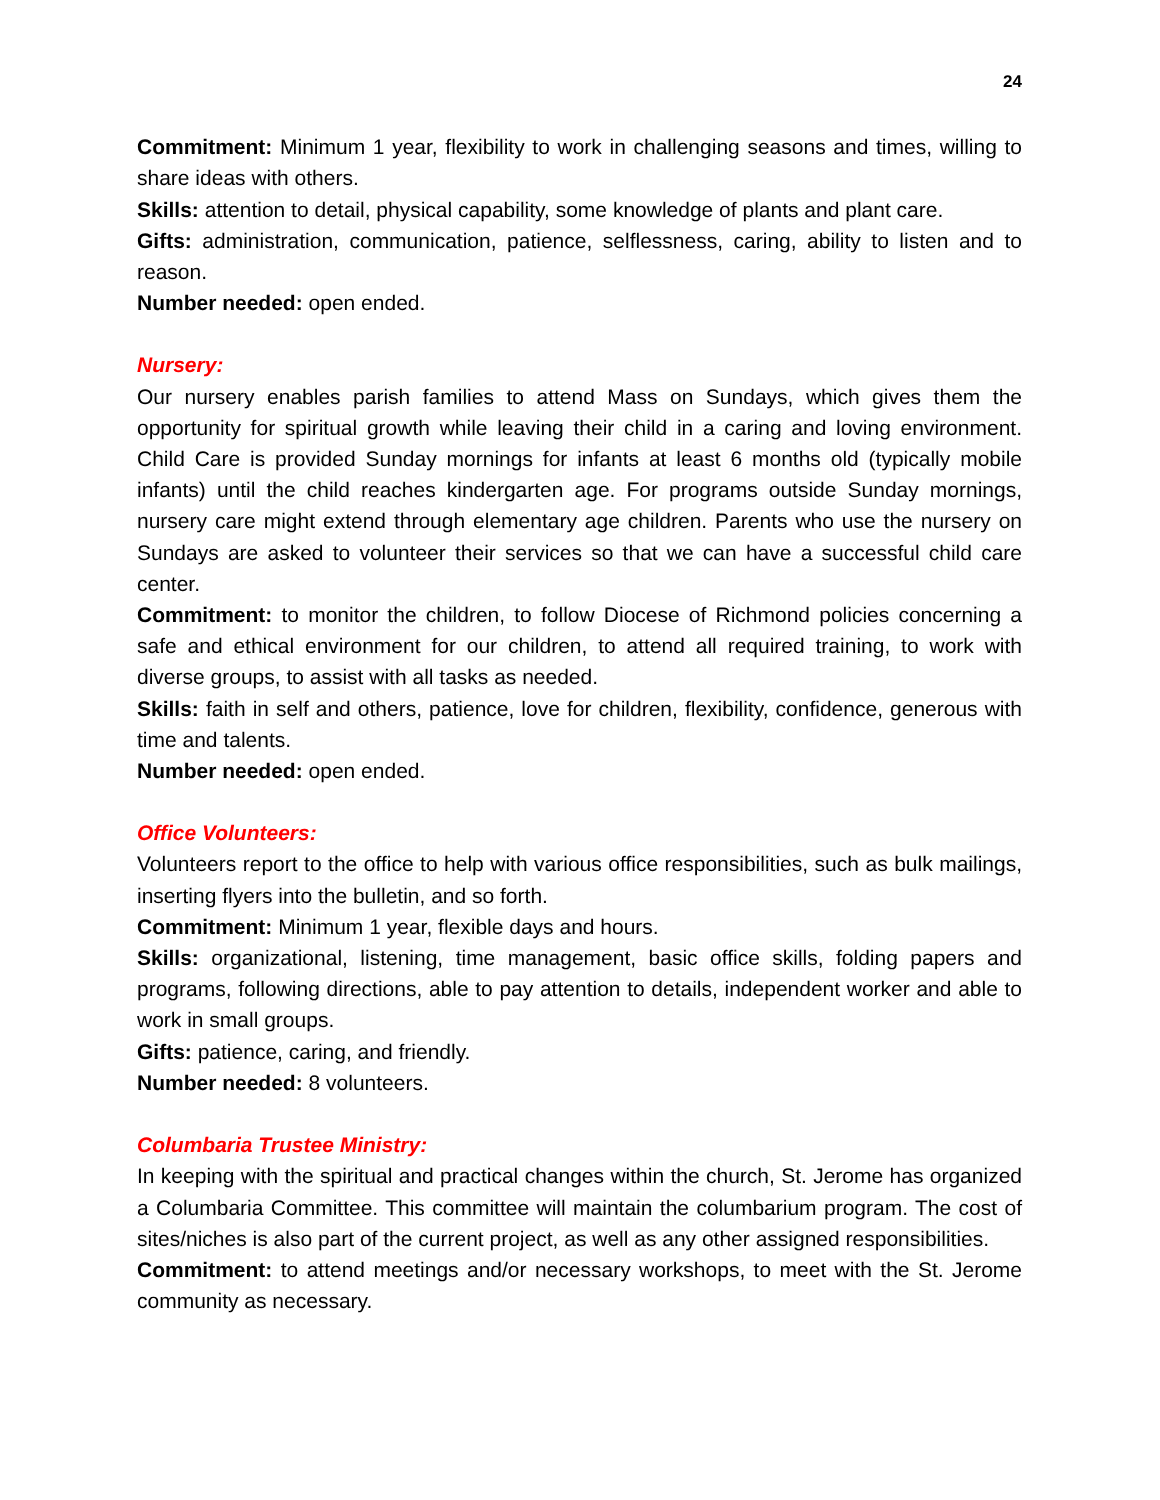24
Commitment: Minimum 1 year, flexibility to work in challenging seasons and times, willing to share ideas with others.
Skills: attention to detail, physical capability, some knowledge of plants and plant care.
Gifts: administration, communication, patience, selflessness, caring, ability to listen and to reason.
Number needed: open ended.
Nursery:
Our nursery enables parish families to attend Mass on Sundays, which gives them the opportunity for spiritual growth while leaving their child in a caring and loving environment. Child Care is provided Sunday mornings for infants at least 6 months old (typically mobile infants) until the child reaches kindergarten age. For programs outside Sunday mornings, nursery care might extend through elementary age children. Parents who use the nursery on Sundays are asked to volunteer their services so that we can have a successful child care center.
Commitment: to monitor the children, to follow Diocese of Richmond policies concerning a safe and ethical environment for our children, to attend all required training, to work with diverse groups, to assist with all tasks as needed.
Skills: faith in self and others, patience, love for children, flexibility, confidence, generous with time and talents.
Number needed: open ended.
Office Volunteers:
Volunteers report to the office to help with various office responsibilities, such as bulk mailings, inserting flyers into the bulletin, and so forth.
Commitment: Minimum 1 year, flexible days and hours.
Skills: organizational, listening, time management, basic office skills, folding papers and programs, following directions, able to pay attention to details, independent worker and able to work in small groups.
Gifts: patience, caring, and friendly.
Number needed: 8 volunteers.
Columbaria Trustee Ministry:
In keeping with the spiritual and practical changes within the church, St. Jerome has organized a Columbaria Committee. This committee will maintain the columbarium program. The cost of sites/niches is also part of the current project, as well as any other assigned responsibilities.
Commitment: to attend meetings and/or necessary workshops, to meet with the St. Jerome community as necessary.